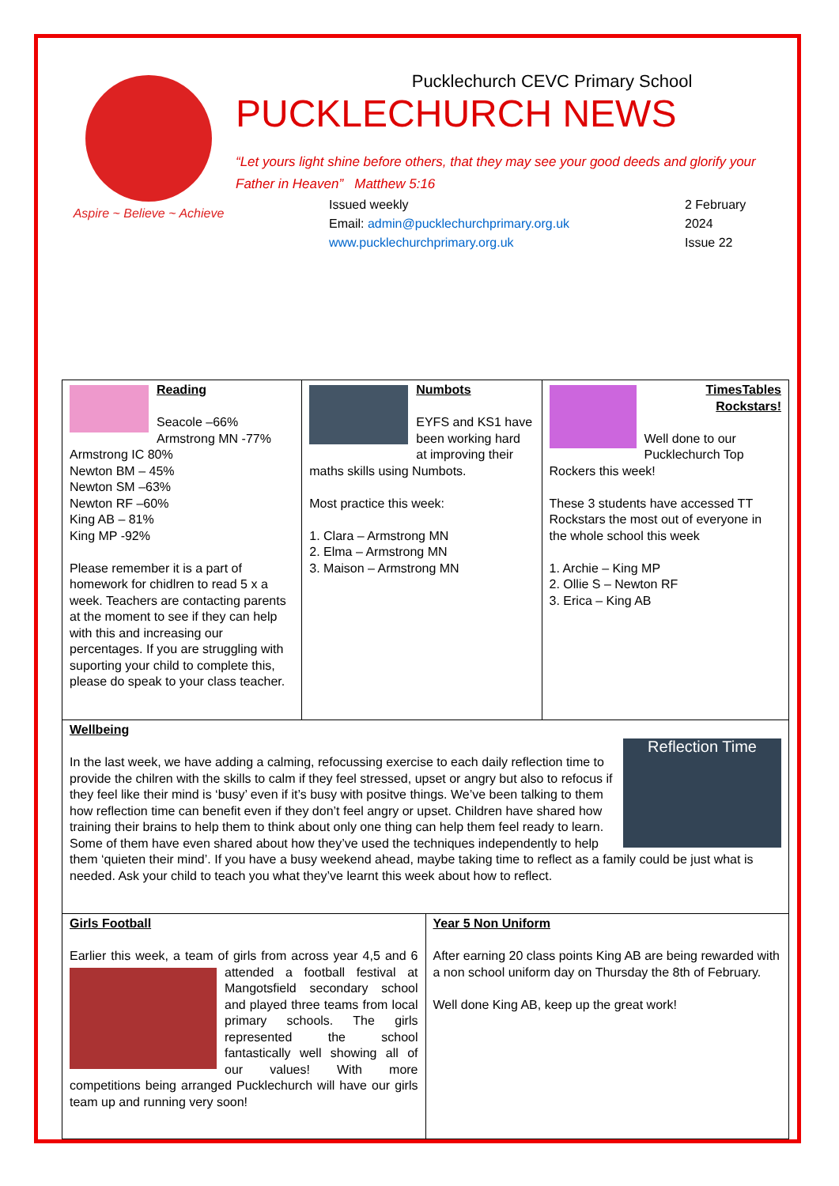Aspire ~ Believe ~ Achieve
Pucklechurch CEVC Primary School
PUCKLECHURCH NEWS
“Let yours light shine before others, that they may see your good deeds and glorify your Father in Heaven” Matthew 5:16
Issued weekly
Email: admin@pucklechurchprimary.org.uk
www.pucklechurchprimary.org.uk
2 February
2024
Issue 22
| Reading Seacole –66% Armstrong MN -77% Armstrong IC 80% Newton BM – 45% Newton SM –63% Newton RF –60% King AB – 81% King MP -92% Please remember it is a part of homework for chidlren to read 5 x a week. Teachers are contacting parents at the moment to see if they can help with this and increasing our percentages. If you are struggling with suporting your child to complete this, please do speak to your class teacher. | Numbots EYFS and KS1 have been working hard at improving their maths skills using Numbots. Most practice this week: 1. Clara – Armstrong MN 2. Elma – Armstrong MN 3. Maison – Armstrong MN | TimesTables Rockstars! Well done to our Pucklechurch Top Rockers this week! These 3 students have accessed TT Rockstars the most out of everyone in the whole school this week 1. Archie – King MP 2. Ollie S – Newton RF 3. Erica – King AB |
| Wellbeing Reflection Time In the last week, we have adding a calming, refocussing exercise to each daily reflection time to provide the chilren with the skills to calm if they feel stressed, upset or angry but also to refocus if they feel like their mind is ‘busy’ even if it’s busy with positve things. We’ve been talking to them how reflection time can benefit even if they don’t feel angry or upset. Children have shared how training their brains to help them to think about only one thing can help them feel ready to learn. Some of them have even shared about how they’ve used the techniques independently to help them ‘quieten their mind’. If you have a busy weekend ahead, maybe taking time to reflect as a family could be just what is needed. Ask your child to teach you what they’ve learnt this week about how to reflect. | | |
| Girls Football Earlier this week, a team of girls from across year 4,5 and 6 attended a football festival at Mangotsfield secondary school and played three teams from local primary schools. The girls represented the school fantastically well showing all of our values! With more competitions being arranged Pucklechurch will have our girls team up and running very soon! | Year 5 Non Uniform After earning 20 class points King AB are being rewarded with a non school uniform day on Thursday the 8th of February. Well done King AB, keep up the great work! |